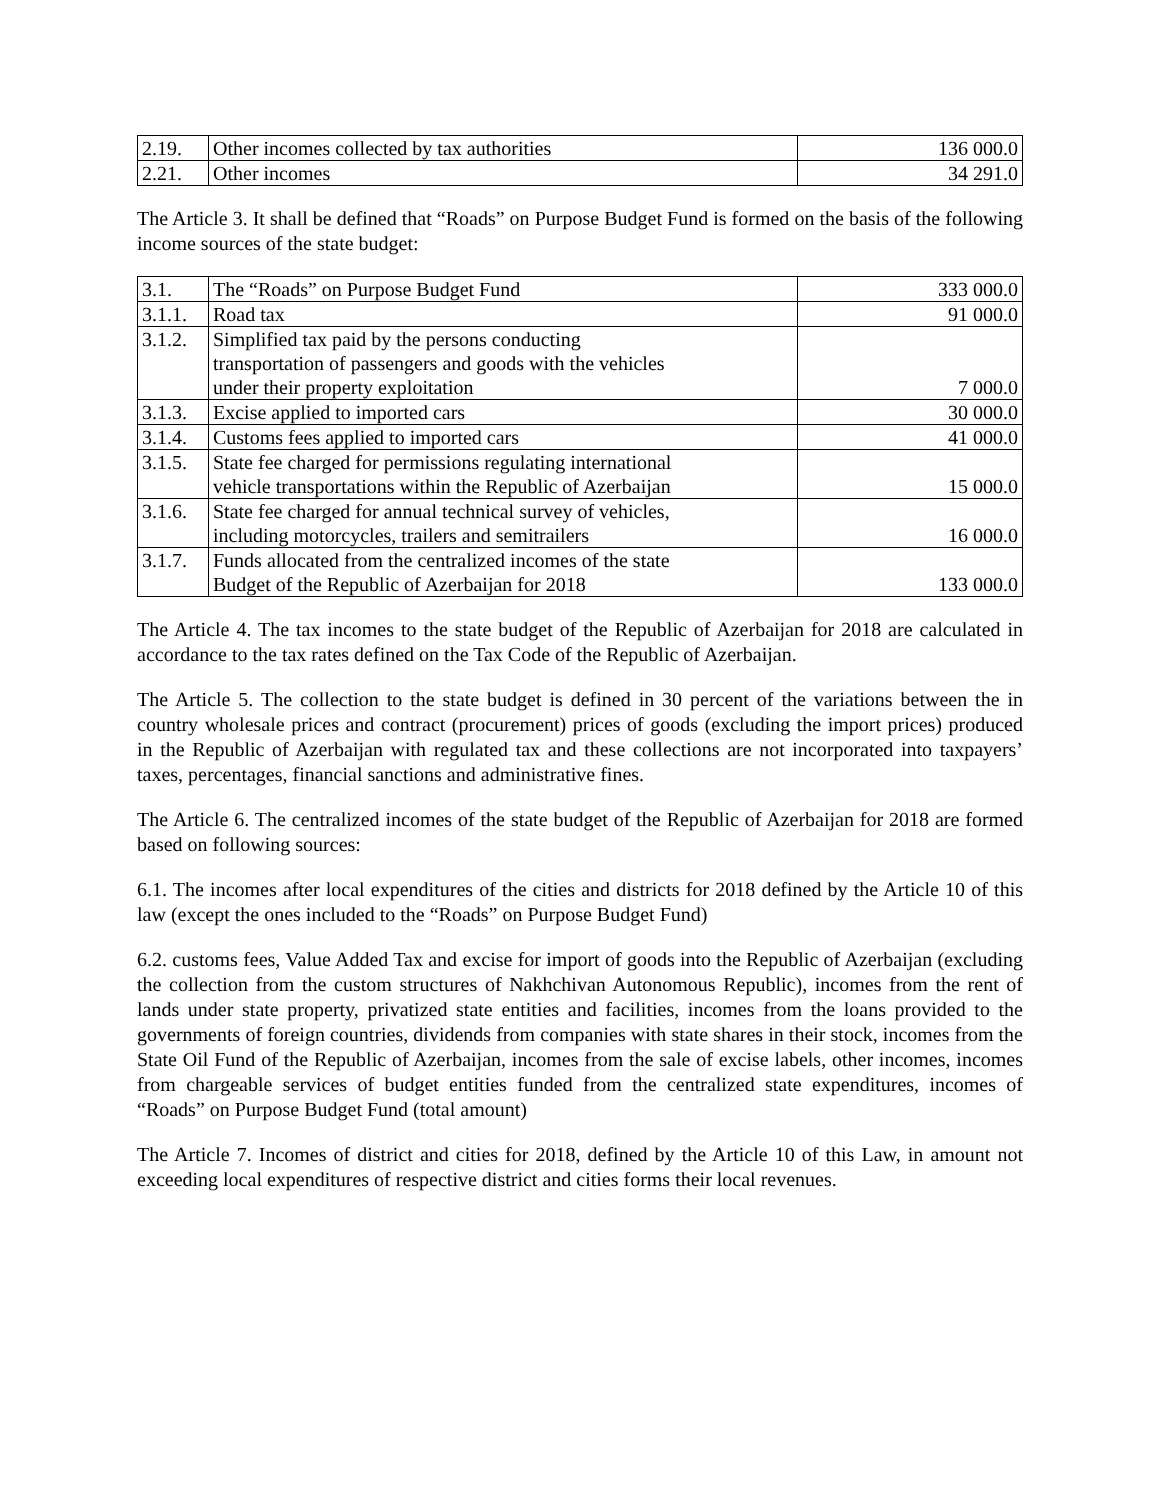| 2.19. | Other incomes collected by tax authorities | 136 000.0 |
| 2.21. | Other incomes | 34 291.0 |
The Article 3. It shall be defined that “Roads” on Purpose Budget Fund is formed on the basis of the following income sources of the state budget:
| 3.1. | The “Roads” on Purpose Budget Fund | 333 000.0 |
| 3.1.1. | Road tax | 91 000.0 |
| 3.1.2. | Simplified tax paid by the persons conducting transportation of passengers and goods with the vehicles under their property exploitation | 7 000.0 |
| 3.1.3. | Excise applied to imported cars | 30 000.0 |
| 3.1.4. | Customs fees applied to imported cars | 41 000.0 |
| 3.1.5. | State fee charged for permissions regulating international vehicle transportations within the Republic of Azerbaijan | 15 000.0 |
| 3.1.6. | State fee charged for annual technical survey of vehicles, including motorcycles, trailers and semitrailers | 16 000.0 |
| 3.1.7. | Funds allocated from the centralized incomes of the state Budget of the Republic of Azerbaijan for 2018 | 133 000.0 |
The Article 4. The tax incomes to the state budget of the Republic of Azerbaijan for 2018 are calculated in accordance to the tax rates defined on the Tax Code of the Republic of Azerbaijan.
The Article 5. The collection to the state budget is defined in 30 percent of the variations between the in country wholesale prices and contract (procurement) prices of goods (excluding the import prices) produced in the Republic of Azerbaijan with regulated tax and these collections are not incorporated into taxpayers’ taxes, percentages, financial sanctions and administrative fines.
The Article 6. The centralized incomes of the state budget of the Republic of Azerbaijan for 2018 are formed based on following sources:
6.1. The incomes after local expenditures of the cities and districts for 2018 defined by the Article 10 of this law (except the ones included to the “Roads” on Purpose Budget Fund)
6.2. customs fees, Value Added Tax and excise for import of goods into the Republic of Azerbaijan (excluding the collection from the custom structures of Nakhchivan Autonomous Republic), incomes from the rent of lands under state property, privatized state entities and facilities, incomes from the loans provided to the governments of foreign countries, dividends from companies with state shares in their stock, incomes from the State Oil Fund of the Republic of Azerbaijan, incomes from the sale of excise labels, other incomes, incomes from chargeable services of budget entities funded from the centralized state expenditures, incomes of “Roads” on Purpose Budget Fund (total amount)
The Article 7. Incomes of district and cities for 2018, defined by the Article 10 of this Law, in amount not exceeding local expenditures of respective district and cities forms their local revenues.